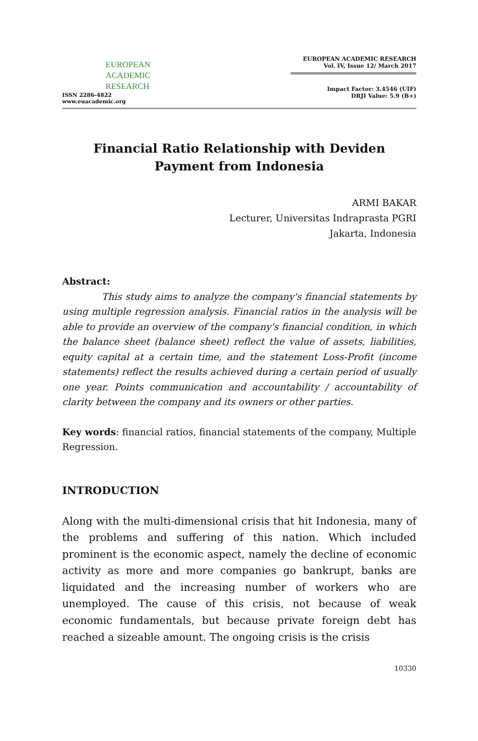EUROPEAN
ACADEMIC
RESEARCH
ISSN 2286-4822
www.euacademic.org
EUROPEAN ACADEMIC RESEARCH
Vol. IV, Issue 12/ March 2017
Impact Factor: 3.4546 (UIF)
DRJI Value: 5.9 (B+)
Financial Ratio Relationship with Deviden
Payment from Indonesia
ARMI BAKAR
Lecturer, Universitas Indraprasta PGRI
Jakarta, Indonesia
Abstract:
This study aims to analyze the company's financial statements by using multiple regression analysis. Financial ratios in the analysis will be able to provide an overview of the company's financial condition, in which the balance sheet (balance sheet) reflect the value of assets, liabilities, equity capital at a certain time, and the statement Loss-Profit (income statements) reflect the results achieved during a certain period of usually one year. Points communication and accountability / accountability of clarity between the company and its owners or other parties.
Key words: financial ratios, financial statements of the company, Multiple Regression.
INTRODUCTION
Along with the multi-dimensional crisis that hit Indonesia, many of the problems and suffering of this nation. Which included prominent is the economic aspect, namely the decline of economic activity as more and more companies go bankrupt, banks are liquidated and the increasing number of workers who are unemployed. The cause of this crisis, not because of weak economic fundamentals, but because private foreign debt has reached a sizeable amount. The ongoing crisis is the crisis
10330